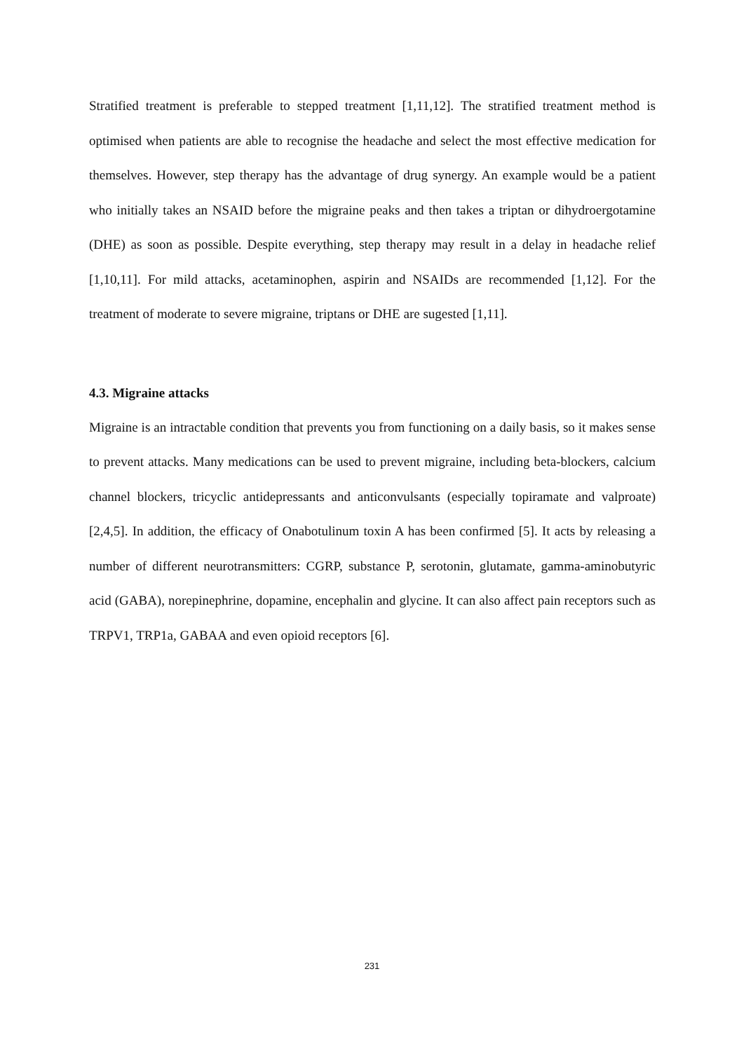Stratified treatment is preferable to stepped treatment [1,11,12]. The stratified treatment method is optimised when patients are able to recognise the headache and select the most effective medication for themselves. However, step therapy has the advantage of drug synergy. An example would be a patient who initially takes an NSAID before the migraine peaks and then takes a triptan or dihydroergotamine (DHE) as soon as possible. Despite everything, step therapy may result in a delay in headache relief [1,10,11]. For mild attacks, acetaminophen, aspirin and NSAIDs are recommended [1,12]. For the treatment of moderate to severe migraine, triptans or DHE are sugested [1,11].
4.3. Migraine attacks
Migraine is an intractable condition that prevents you from functioning on a daily basis, so it makes sense to prevent attacks. Many medications can be used to prevent migraine, including beta-blockers, calcium channel blockers, tricyclic antidepressants and anticonvulsants (especially topiramate and valproate) [2,4,5]. In addition, the efficacy of Onabotulinum toxin A has been confirmed [5]. It acts by releasing a number of different neurotransmitters: CGRP, substance P, serotonin, glutamate, gamma-aminobutyric acid (GABA), norepinephrine, dopamine, encephalin and glycine. It can also affect pain receptors such as TRPV1, TRP1a, GABAA and even opioid receptors [6].
231